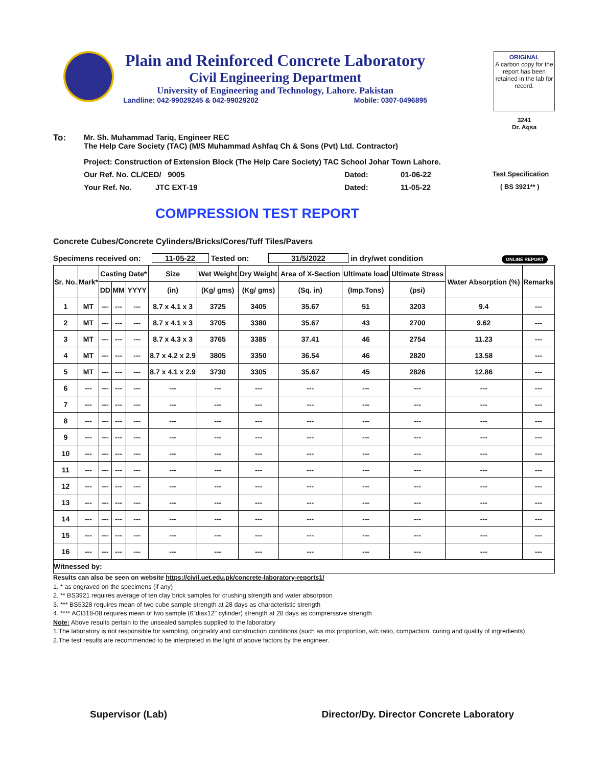Plain and Reinforced Concrete Laboratory
Civil Engineering Department
University of Engineering and Technology, Lahore. Pakistan
Landline: 042-99029245 & 042-99029202 Mobile: 0307-0496895
ORIGINAL
A carbon copy for the report has been retained in the lab for record.
3241
Dr. Aqsa
To: Mr. Sh. Muhammad Tariq, Engineer REC
The Help Care Society (TAC) (M/S Muhammad Ashfaq Ch & Sons (Pvt) Ltd. Contractor)
Project: Construction of Extension Block (The Help Care Society) TAC School Johar Town Lahore.
Our Ref. No. CL/CED/ 9005 Dated: 01-06-22 Test Specification
Your Ref. No. JTC EXT-19 Dated: 11-05-22 ( BS 3921** )
COMPRESSION TEST REPORT
Concrete Cubes/Concrete Cylinders/Bricks/Cores/Tuff Tiles/Pavers
Specimens received on: 11-05-22 Tested on: 31/5/2022 in dry/wet condition ONLINE REPORT
| Sr. No. | Mark* | Casting Date* | | | Size | Wet Weight | Dry Weight | Area of X-Section | Ultimate load | Ultimate Stress | Water Absorption (%) | Remarks |
| --- | --- | --- | --- | --- | --- | --- | --- | --- | --- | --- | --- | --- |
| | | DD | MM | YYYY | (in) | (Kg/ gms) | (Kg/ gms) | (Sq. in) | (Imp.Tons) | (psi) | | |
| 1 | MT | --- | --- | --- | 8.7 x 4.1 x 3 | 3725 | 3405 | 35.67 | 51 | 3203 | 9.4 | --- |
| 2 | MT | --- | --- | --- | 8.7 x 4.1 x 3 | 3705 | 3380 | 35.67 | 43 | 2700 | 9.62 | --- |
| 3 | MT | --- | --- | --- | 8.7 x 4.3 x 3 | 3765 | 3385 | 37.41 | 46 | 2754 | 11.23 | --- |
| 4 | MT | --- | --- | --- | 8.7 x 4.2 x 2.9 | 3805 | 3350 | 36.54 | 46 | 2820 | 13.58 | --- |
| 5 | MT | --- | --- | --- | 8.7 x 4.1 x 2.9 | 3730 | 3305 | 35.67 | 45 | 2826 | 12.86 | --- |
| 6 | --- | --- | --- | --- | --- | --- | --- | --- | --- | --- | --- | --- |
| 7 | --- | --- | --- | --- | --- | --- | --- | --- | --- | --- | --- | --- |
| 8 | --- | --- | --- | --- | --- | --- | --- | --- | --- | --- | --- | --- |
| 9 | --- | --- | --- | --- | --- | --- | --- | --- | --- | --- | --- | --- |
| 10 | --- | --- | --- | --- | --- | --- | --- | --- | --- | --- | --- | --- |
| 11 | --- | --- | --- | --- | --- | --- | --- | --- | --- | --- | --- | --- |
| 12 | --- | --- | --- | --- | --- | --- | --- | --- | --- | --- | --- | --- |
| 13 | --- | --- | --- | --- | --- | --- | --- | --- | --- | --- | --- | --- |
| 14 | --- | --- | --- | --- | --- | --- | --- | --- | --- | --- | --- | --- |
| 15 | --- | --- | --- | --- | --- | --- | --- | --- | --- | --- | --- | --- |
| 16 | --- | --- | --- | --- | --- | --- | --- | --- | --- | --- | --- | --- |
| Witnessed by: | | | | | | | | | | | | |
Results can also be seen on website https://civil.uet.edu.pk/concrete-laboratory-reports1/
1. * as engraved on the specimens (if any)
2. ** BS3921 requires average of ten clay brick samples for crushing strength and water absorption
3. *** BS5328 requires mean of two cube sample strength at 28 days as characteristic strength
4. **** ACI318-08 requires mean of two sample (6"diax12" cylinder) strength at 28 days as comprerssive strength
Note: Above results pertain to the unsealed samples supplied to the laboratory
1.The laboratory is not responsible for sampling, originality and construction conditions (such as mix proportion, w/c ratio, compaction, curing and quality of ingredients)
2.The test results are recommended to be interpreted in the light of above factors by the engineer.
Supervisor (Lab) Director/Dy. Director Concrete Laboratory